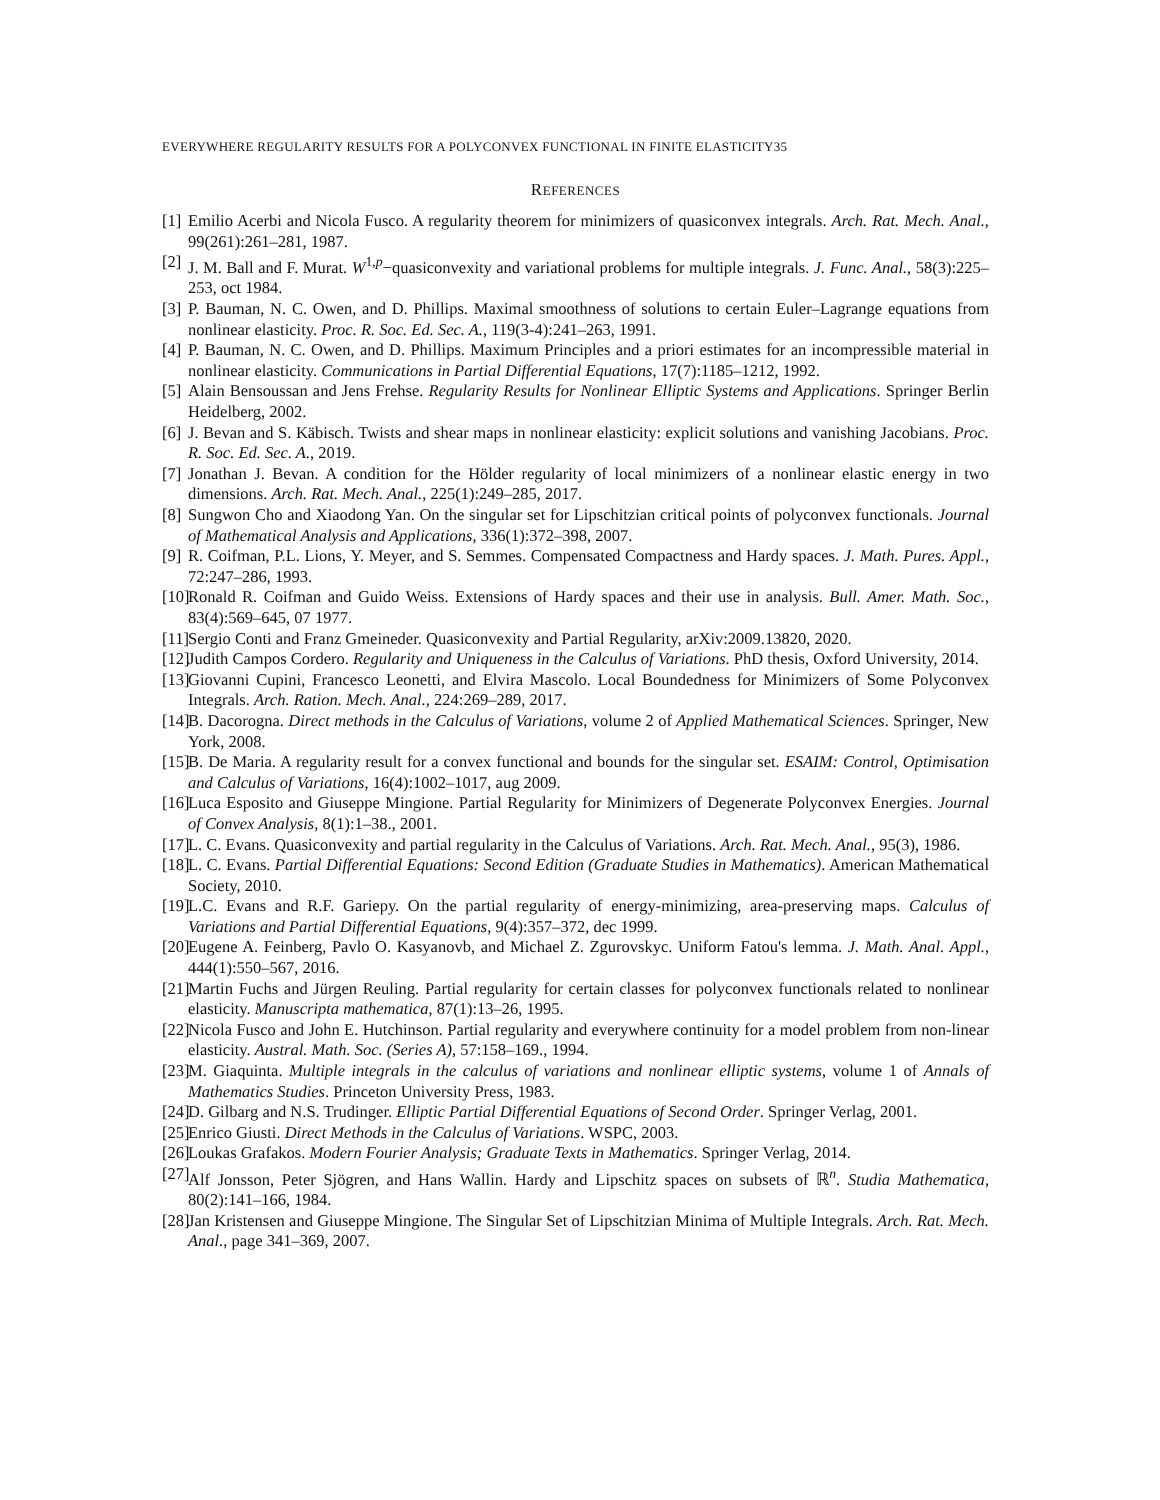EVERYWHERE REGULARITY RESULTS FOR A POLYCONVEX FUNCTIONAL IN FINITE ELASTICITY35
REFERENCES
[1] Emilio Acerbi and Nicola Fusco. A regularity theorem for minimizers of quasiconvex integrals. Arch. Rat. Mech. Anal., 99(261):261–281, 1987.
[2] J. M. Ball and F. Murat. W<sup>1,p</sup>−quasiconvexity and variational problems for multiple integrals. J. Func. Anal., 58(3):225–253, oct 1984.
[3] P. Bauman, N. C. Owen, and D. Phillips. Maximal smoothness of solutions to certain Euler–Lagrange equations from nonlinear elasticity. Proc. R. Soc. Ed. Sec. A., 119(3-4):241–263, 1991.
[4] P. Bauman, N. C. Owen, and D. Phillips. Maximum Principles and a priori estimates for an incompressible material in nonlinear elasticity. Communications in Partial Differential Equations, 17(7):1185–1212, 1992.
[5] Alain Bensoussan and Jens Frehse. Regularity Results for Nonlinear Elliptic Systems and Applications. Springer Berlin Heidelberg, 2002.
[6] J. Bevan and S. Käbisch. Twists and shear maps in nonlinear elasticity: explicit solutions and vanishing Jacobians. Proc. R. Soc. Ed. Sec. A., 2019.
[7] Jonathan J. Bevan. A condition for the Hölder regularity of local minimizers of a nonlinear elastic energy in two dimensions. Arch. Rat. Mech. Anal., 225(1):249–285, 2017.
[8] Sungwon Cho and Xiaodong Yan. On the singular set for Lipschitzian critical points of polyconvex functionals. Journal of Mathematical Analysis and Applications, 336(1):372–398, 2007.
[9] R. Coifman, P.L. Lions, Y. Meyer, and S. Semmes. Compensated Compactness and Hardy spaces. J. Math. Pures. Appl., 72:247–286, 1993.
[10] Ronald R. Coifman and Guido Weiss. Extensions of Hardy spaces and their use in analysis. Bull. Amer. Math. Soc., 83(4):569–645, 07 1977.
[11] Sergio Conti and Franz Gmeineder. Quasiconvexity and Partial Regularity, arXiv:2009.13820, 2020.
[12] Judith Campos Cordero. Regularity and Uniqueness in the Calculus of Variations. PhD thesis, Oxford University, 2014.
[13] Giovanni Cupini, Francesco Leonetti, and Elvira Mascolo. Local Boundedness for Minimizers of Some Polyconvex Integrals. Arch. Ration. Mech. Anal., 224:269–289, 2017.
[14] B. Dacorogna. Direct methods in the Calculus of Variations, volume 2 of Applied Mathematical Sciences. Springer, New York, 2008.
[15] B. De Maria. A regularity result for a convex functional and bounds for the singular set. ESAIM: Control, Optimisation and Calculus of Variations, 16(4):1002–1017, aug 2009.
[16] Luca Esposito and Giuseppe Mingione. Partial Regularity for Minimizers of Degenerate Polyconvex Energies. Journal of Convex Analysis, 8(1):1–38., 2001.
[17] L. C. Evans. Quasiconvexity and partial regularity in the Calculus of Variations. Arch. Rat. Mech. Anal., 95(3), 1986.
[18] L. C. Evans. Partial Differential Equations: Second Edition (Graduate Studies in Mathematics). American Mathematical Society, 2010.
[19] L.C. Evans and R.F. Gariepy. On the partial regularity of energy-minimizing, area-preserving maps. Calculus of Variations and Partial Differential Equations, 9(4):357–372, dec 1999.
[20] Eugene A. Feinberg, Pavlo O. Kasyanovb, and Michael Z. Zgurovskyc. Uniform Fatou's lemma. J. Math. Anal. Appl., 444(1):550–567, 2016.
[21] Martin Fuchs and Jürgen Reuling. Partial regularity for certain classes for polyconvex functionals related to nonlinear elasticity. Manuscripta mathematica, 87(1):13–26, 1995.
[22] Nicola Fusco and John E. Hutchinson. Partial regularity and everywhere continuity for a model problem from non-linear elasticity. Austral. Math. Soc. (Series A), 57:158–169., 1994.
[23] M. Giaquinta. Multiple integrals in the calculus of variations and nonlinear elliptic systems, volume 1 of Annals of Mathematics Studies. Princeton University Press, 1983.
[24] D. Gilbarg and N.S. Trudinger. Elliptic Partial Differential Equations of Second Order. Springer Verlag, 2001.
[25] Enrico Giusti. Direct Methods in the Calculus of Variations. WSPC, 2003.
[26] Loukas Grafakos. Modern Fourier Analysis; Graduate Texts in Mathematics. Springer Verlag, 2014.
[27] Alf Jonsson, Peter Sjögren, and Hans Wallin. Hardy and Lipschitz spaces on subsets of ℝ<sup>n</sup>. Studia Mathematica, 80(2):141–166, 1984.
[28] Jan Kristensen and Giuseppe Mingione. The Singular Set of Lipschitzian Minima of Multiple Integrals. Arch. Rat. Mech. Anal., page 341–369, 2007.